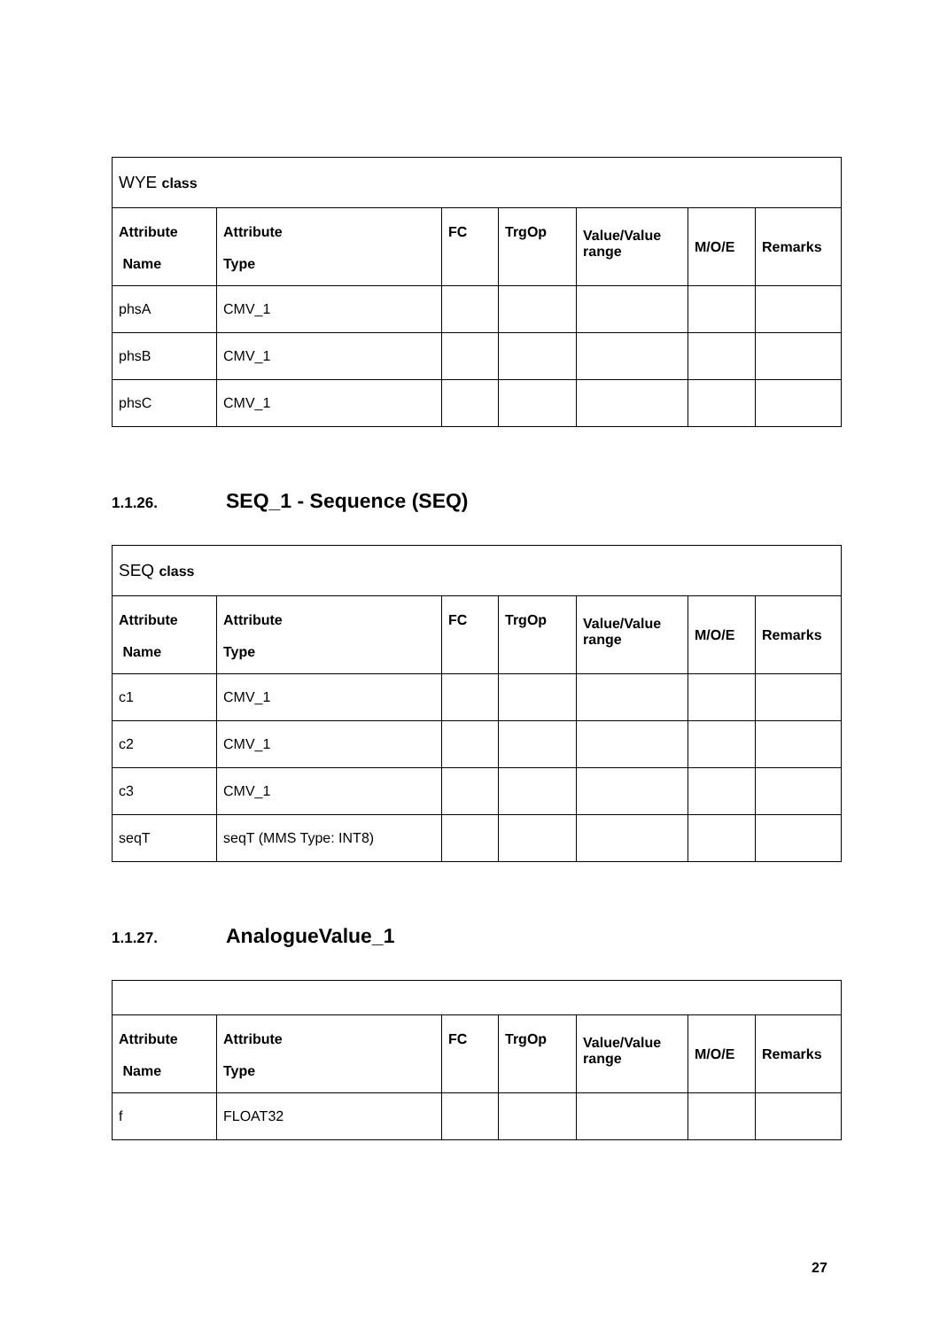| WYE class | | | | | | |
| Attribute Name | Attribute Type | FC | TrgOp | Value/Value range | M/O/E | Remarks |
| phsA | CMV_1 | | | | | |
| phsB | CMV_1 | | | | | |
| phsC | CMV_1 | | | | | |
1.1.26. SEQ_1 - Sequence (SEQ)
| SEQ class | | | | | | |
| Attribute Name | Attribute Type | FC | TrgOp | Value/Value range | M/O/E | Remarks |
| c1 | CMV_1 | | | | | |
| c2 | CMV_1 | | | | | |
| c3 | CMV_1 | | | | | |
| seqT | seqT (MMS Type: INT8) | | | | | |
1.1.27. AnalogueValue_1
| Attribute Name | Attribute Type | FC | TrgOp | Value/Value range | M/O/E | Remarks |
| --- | --- | --- | --- | --- | --- | --- |
| f | FLOAT32 | | | | | |
27